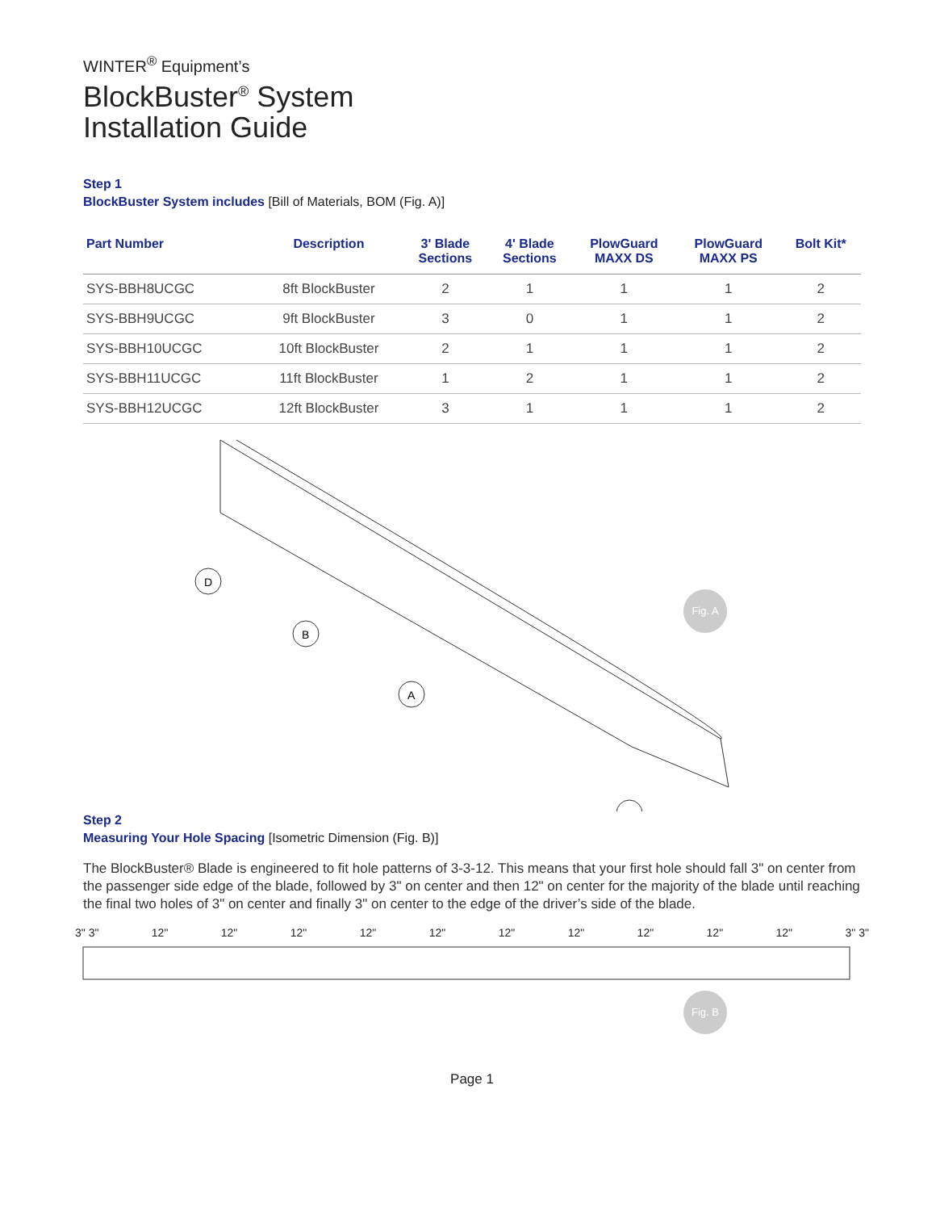WINTER<sup>®</sup> Equipment’s
BlockBuster<sup>®</sup> System
Installation Guide
Step 1
BlockBuster System includes [Bill of Materials, BOM (Fig. A)]
| Part Number | Description | 3' Blade Sections | 4' Blade Sections | PlowGuard MAXX DS | PlowGuard MAXX PS | Bolt Kit* |
| --- | --- | --- | --- | --- | --- | --- |
| SYS-BBH8UCGC | 8ft BlockBuster | 2 | 1 | 1 | 1 | 2 |
| SYS-BBH9UCGC | 9ft BlockBuster | 3 | 0 | 1 | 1 | 2 |
| SYS-BBH10UCGC | 10ft BlockBuster | 2 | 1 | 1 | 1 | 2 |
| SYS-BBH11UCGC | 11ft BlockBuster | 1 | 2 | 1 | 1 | 2 |
| SYS-BBH12UCGC | 12ft BlockBuster | 3 | 1 | 1 | 1 | 2 |
D
B
A
Fig. A
Step 2
Measuring Your Hole Spacing [Isometric Dimension (Fig. B)]
The BlockBuster® Blade is engineered to fit hole patterns of 3-3-12. This means that your first hole should fall 3" on center from the passenger side edge of the blade, followed by 3" on center and then 12" on center for the majority of the blade until reaching the final two holes of 3" on center and finally 3" on center to the edge of the driver’s side of the blade.
3" 3" 12" 12" 12" 12" 12" 12" 12" 12" 12" 12" 3" 3"
Fig. B
Page 1